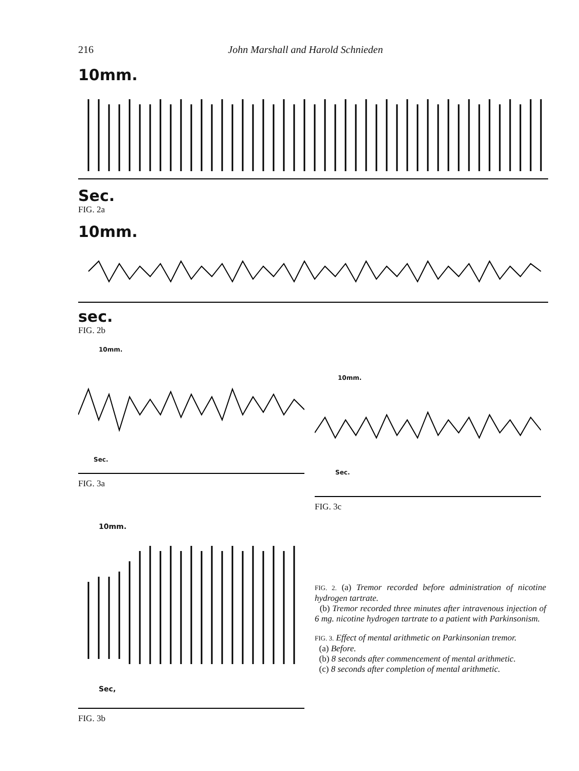216 John Marshall and Harold Schnieden
10mm.
Sec.
FIG. 2a
10mm.
sec.
FIG. 2b
10mm.
Sec.
FIG. 3a
10mm.
Sec.
FIG. 3c
10mm.
Sec,
FIG. 3b
FIG. 2. (a) Tremor recorded before administration of nicotine hydrogen tartrate.
(b) Tremor recorded three minutes after intravenous injection of 6 mg. nicotine hydrogen tartrate to a patient with Parkinsonism.
FIG. 3. Effect of mental arithmetic on Parkinsonian tremor.
(a) Before.
(b) 8 seconds after commencement of mental arithmetic.
(c) 8 seconds after completion of mental arithmetic.